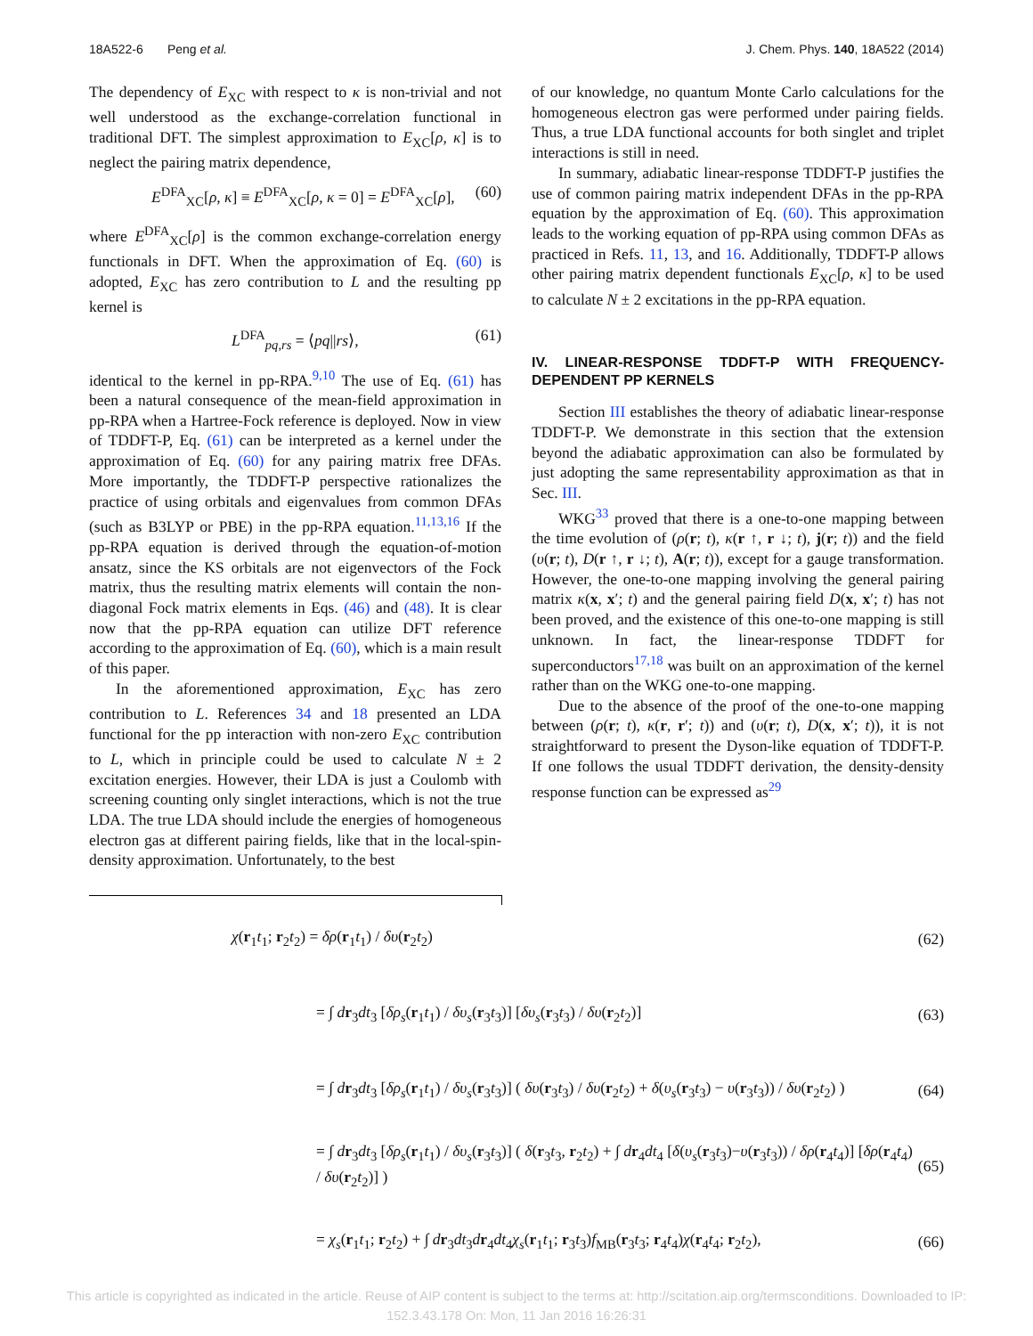18A522-6 Peng et al. J. Chem. Phys. 140, 18A522 (2014)
The dependency of E<sub>XC</sub> with respect to κ is non-trivial and not well understood as the exchange-correlation functional in traditional DFT. The simplest approximation to E<sub>XC</sub>[ρ, κ] is to neglect the pairing matrix dependence,
E<sup>DFA</sup><sub>XC</sub>[ρ, κ] ≡ E<sup>DFA</sup><sub>XC</sub>[ρ, κ = 0] = E<sup>DFA</sup><sub>XC</sub>[ρ], (60)
where E<sup>DFA</sup><sub>XC</sub>[ρ] is the common exchange-correlation energy functionals in DFT. When the approximation of Eq. (60) is adopted, E<sub>XC</sub> has zero contribution to L and the resulting pp kernel is
L<sup>DFA</sup><sub>pq,rs</sub> = ⟨pq||rs⟩, (61)
identical to the kernel in pp-RPA.<sup>9,10</sup> The use of Eq. (61) has been a natural consequence of the mean-field approximation in pp-RPA when a Hartree-Fock reference is deployed. Now in view of TDDFT-P, Eq. (61) can be interpreted as a kernel under the approximation of Eq. (60) for any pairing matrix free DFAs. More importantly, the TDDFT-P perspective rationalizes the practice of using orbitals and eigenvalues from common DFAs (such as B3LYP or PBE) in the pp-RPA equation.<sup>11,13,16</sup> If the pp-RPA equation is derived through the equation-of-motion ansatz, since the KS orbitals are not eigenvectors of the Fock matrix, thus the resulting matrix elements will contain the non-diagonal Fock matrix elements in Eqs. (46) and (48). It is clear now that the pp-RPA equation can utilize DFT reference according to the approximation of Eq. (60), which is a main result of this paper.
In the aforementioned approximation, E<sub>XC</sub> has zero contribution to L. References 34 and 18 presented an LDA functional for the pp interaction with non-zero E<sub>XC</sub> contribution to L, which in principle could be used to calculate N ± 2 excitation energies. However, their LDA is just a Coulomb with screening counting only singlet interactions, which is not the true LDA. The true LDA should include the energies of homogeneous electron gas at different pairing fields, like that in the local-spin-density approximation. Unfortunately, to the best
of our knowledge, no quantum Monte Carlo calculations for the homogeneous electron gas were performed under pairing fields. Thus, a true LDA functional accounts for both singlet and triplet interactions is still in need.
In summary, adiabatic linear-response TDDFT-P justifies the use of common pairing matrix independent DFAs in the pp-RPA equation by the approximation of Eq. (60). This approximation leads to the working equation of pp-RPA using common DFAs as practiced in Refs. 11, 13, and 16. Additionally, TDDFT-P allows other pairing matrix dependent functionals E<sub>XC</sub>[ρ, κ] to be used to calculate N ± 2 excitations in the pp-RPA equation.
IV. LINEAR-RESPONSE TDDFT-P WITH FREQUENCY-DEPENDENT PP KERNELS
Section III establishes the theory of adiabatic linear-response TDDFT-P. We demonstrate in this section that the extension beyond the adiabatic approximation can also be formulated by just adopting the same representability approximation as that in Sec. III.
WKG<sup>33</sup> proved that there is a one-to-one mapping between the time evolution of (ρ(r; t), κ(r ↑, r ↓; t), j(r; t)) and the field (υ(r; t), D(r ↑, r ↓; t), A(r; t)), except for a gauge transformation. However, the one-to-one mapping involving the general pairing matrix κ(x, x′; t) and the general pairing field D(x, x′; t) has not been proved, and the existence of this one-to-one mapping is still unknown. In fact, the linear-response TDDFT for superconductors<sup>17,18</sup> was built on an approximation of the kernel rather than on the WKG one-to-one mapping.
Due to the absence of the proof of the one-to-one mapping between (ρ(r; t), κ(r, r′; t)) and (υ(r; t), D(x, x′; t)), it is not straightforward to present the Dyson-like equation of TDDFT-P. If one follows the usual TDDFT derivation, the density-density response function can be expressed as<sup>29</sup>
χ(r<sub>1</sub>t<sub>1</sub>; r<sub>2</sub>t<sub>2</sub>) = δρ(r<sub>1</sub>t<sub>1</sub>) / δυ(r<sub>2</sub>t<sub>2</sub>) (62)
= ∫ dr<sub>3</sub>dt<sub>3</sub> [δρ<sub>s</sub>(r<sub>1</sub>t<sub>1</sub>) / δυ<sub>s</sub>(r<sub>3</sub>t<sub>3</sub>)] [δυ<sub>s</sub>(r<sub>3</sub>t<sub>3</sub>) / δυ(r<sub>2</sub>t<sub>2</sub>)] (63)
= ∫ dr<sub>3</sub>dt<sub>3</sub> [δρ<sub>s</sub>(r<sub>1</sub>t<sub>1</sub>) / δυ<sub>s</sub>(r<sub>3</sub>t<sub>3</sub>)] ( δυ(r<sub>3</sub>t<sub>3</sub>) / δυ(r<sub>2</sub>t<sub>2</sub>) + δ(υ<sub>s</sub>(r<sub>3</sub>t<sub>3</sub>) − υ(r<sub>3</sub>t<sub>3</sub>)) / δυ(r<sub>2</sub>t<sub>2</sub>) ) (64)
= ∫ dr<sub>3</sub>dt<sub>3</sub> [δρ<sub>s</sub>(r<sub>1</sub>t<sub>1</sub>) / δυ<sub>s</sub>(r<sub>3</sub>t<sub>3</sub>)] ( δ(r<sub>3</sub>t<sub>3</sub>, r<sub>2</sub>t<sub>2</sub>) + ∫ dr<sub>4</sub>dt<sub>4</sub> [δ(υ<sub>s</sub>(r<sub>3</sub>t<sub>3</sub>)−υ(r<sub>3</sub>t<sub>3</sub>)) / δρ(r<sub>4</sub>t<sub>4</sub>)] [δρ(r<sub>4</sub>t<sub>4</sub>) / δυ(r<sub>2</sub>t<sub>2</sub>)] ) (65)
= χ<sub>s</sub>(r<sub>1</sub>t<sub>1</sub>; r<sub>2</sub>t<sub>2</sub>) + ∫ dr<sub>3</sub>dt<sub>3</sub>dr<sub>4</sub>dt<sub>4</sub>χ<sub>s</sub>(r<sub>1</sub>t<sub>1</sub>; r<sub>3</sub>t<sub>3</sub>)f<sub>MB</sub>(r<sub>3</sub>t<sub>3</sub>; r<sub>4</sub>t<sub>4</sub>)χ(r<sub>4</sub>t<sub>4</sub>; r<sub>2</sub>t<sub>2</sub>), (66)
This article is copyrighted as indicated in the article. Reuse of AIP content is subject to the terms at: http://scitation.aip.org/termsconditions. Downloaded to IP:
152.3.43.178 On: Mon, 11 Jan 2016 16:26:31